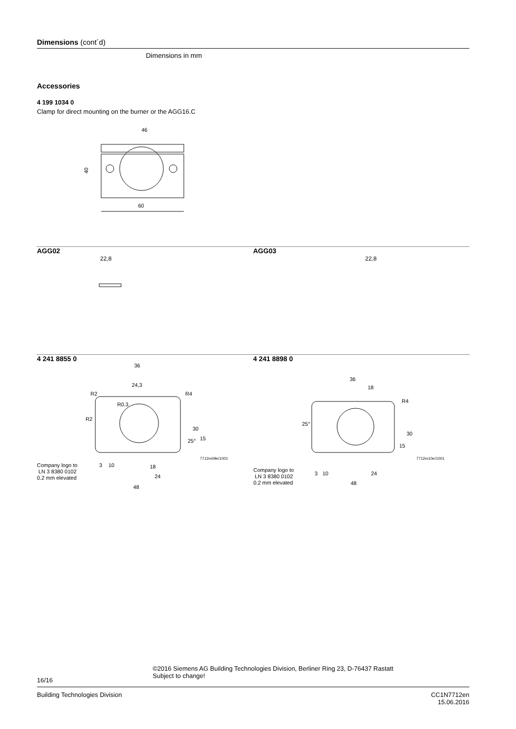Dimensions (cont´d)
Dimensions in mm
Accessories
4 199 1034 0
Clamp for direct mounting on the burner or the AGG16.C
46
40
60
AGG02
22,8
AGG03
22,8
4 241 8855 0
36
24,3
R2
R0.3
R2
R4
30
15
25°
7712m09e/1001
Company logo to
LN 3 8380 0102
0.2 mm elevated
3
10
18
24
48
4 241 8898 0
36
18
R4
25°
30
15
7712m10e/1001
Company logo to
LN 3 8380 0102
0.2 mm elevated
3
10
24
48
©2016 Siemens AG Building Technologies Division, Berliner Ring 23, D-76437 Rastatt
Subject to change!
16/16
Building Technologies Division CC1N7712en
15.06.2016